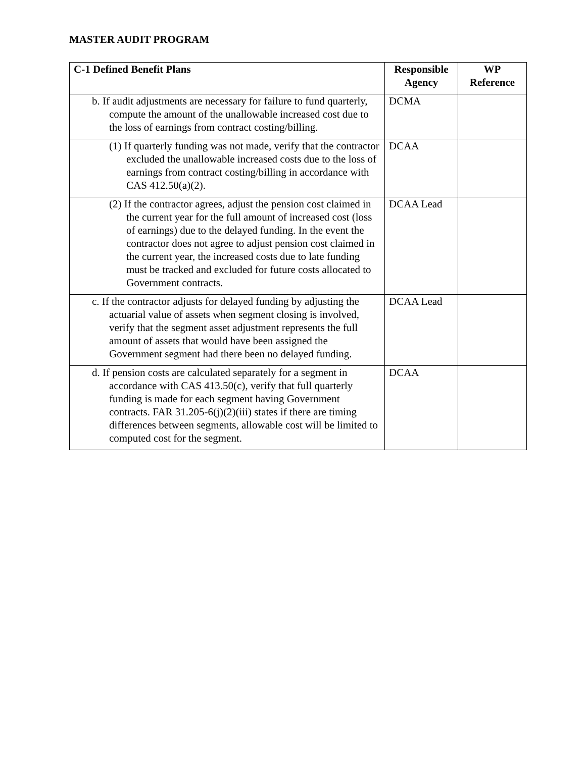MASTER AUDIT PROGRAM
| C-1 Defined Benefit Plans | Responsible Agency | WP Reference |
| --- | --- | --- |
| b. If audit adjustments are necessary for failure to fund quarterly, compute the amount of the unallowable increased cost due to the loss of earnings from contract costing/billing. | DCMA | |
| (1) If quarterly funding was not made, verify that the contractor excluded the unallowable increased costs due to the loss of earnings from contract costing/billing in accordance with CAS 412.50(a)(2). | DCAA | |
| (2) If the contractor agrees, adjust the pension cost claimed in the current year for the full amount of increased cost (loss of earnings) due to the delayed funding. In the event the contractor does not agree to adjust pension cost claimed in the current year, the increased costs due to late funding must be tracked and excluded for future costs allocated to Government contracts. | DCAA Lead | |
| c. If the contractor adjusts for delayed funding by adjusting the actuarial value of assets when segment closing is involved, verify that the segment asset adjustment represents the full amount of assets that would have been assigned the Government segment had there been no delayed funding. | DCAA Lead | |
| d. If pension costs are calculated separately for a segment in accordance with CAS 413.50(c), verify that full quarterly funding is made for each segment having Government contracts. FAR 31.205-6(j)(2)(iii) states if there are timing differences between segments, allowable cost will be limited to computed cost for the segment. | DCAA | |